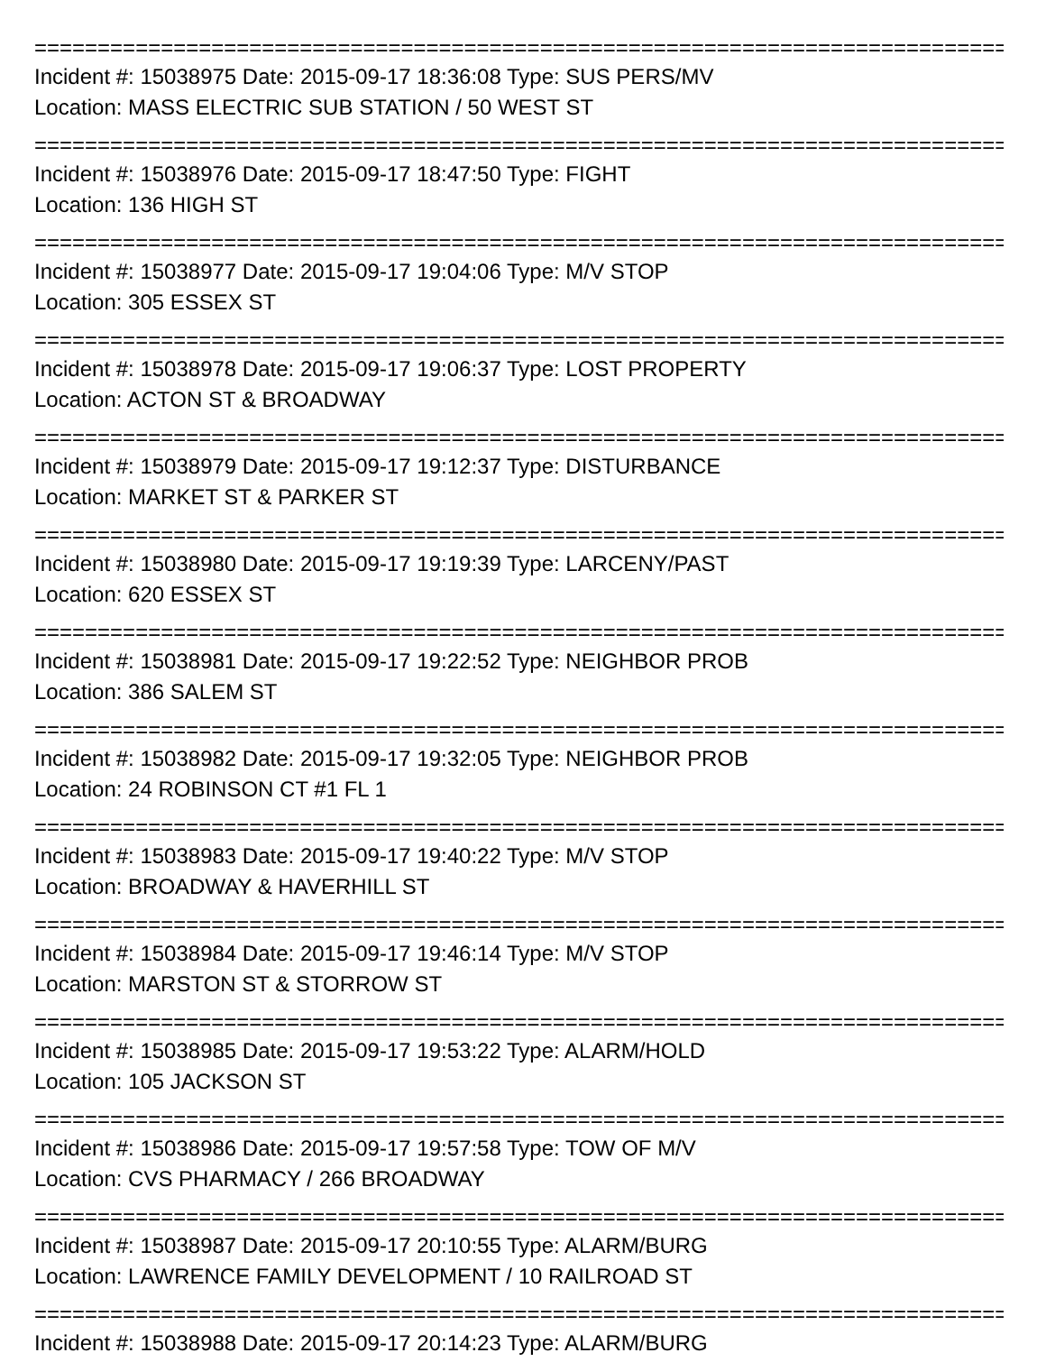================================================================================
Incident #: 15038975 Date: 2015-09-17 18:36:08 Type: SUS PERS/MV
Location: MASS ELECTRIC SUB STATION / 50 WEST ST
================================================================================
Incident #: 15038976 Date: 2015-09-17 18:47:50 Type: FIGHT
Location: 136 HIGH ST
================================================================================
Incident #: 15038977 Date: 2015-09-17 19:04:06 Type: M/V STOP
Location: 305 ESSEX ST
================================================================================
Incident #: 15038978 Date: 2015-09-17 19:06:37 Type: LOST PROPERTY
Location: ACTON ST & BROADWAY
================================================================================
Incident #: 15038979 Date: 2015-09-17 19:12:37 Type: DISTURBANCE
Location: MARKET ST & PARKER ST
================================================================================
Incident #: 15038980 Date: 2015-09-17 19:19:39 Type: LARCENY/PAST
Location: 620 ESSEX ST
================================================================================
Incident #: 15038981 Date: 2015-09-17 19:22:52 Type: NEIGHBOR PROB
Location: 386 SALEM ST
================================================================================
Incident #: 15038982 Date: 2015-09-17 19:32:05 Type: NEIGHBOR PROB
Location: 24 ROBINSON CT #1 FL 1
================================================================================
Incident #: 15038983 Date: 2015-09-17 19:40:22 Type: M/V STOP
Location: BROADWAY & HAVERHILL ST
================================================================================
Incident #: 15038984 Date: 2015-09-17 19:46:14 Type: M/V STOP
Location: MARSTON ST & STORROW ST
================================================================================
Incident #: 15038985 Date: 2015-09-17 19:53:22 Type: ALARM/HOLD
Location: 105 JACKSON ST
================================================================================
Incident #: 15038986 Date: 2015-09-17 19:57:58 Type: TOW OF M/V
Location: CVS PHARMACY / 266 BROADWAY
================================================================================
Incident #: 15038987 Date: 2015-09-17 20:10:55 Type: ALARM/BURG
Location: LAWRENCE FAMILY DEVELOPMENT / 10 RAILROAD ST
================================================================================
Incident #: 15038988 Date: 2015-09-17 20:14:23 Type: ALARM/BURG